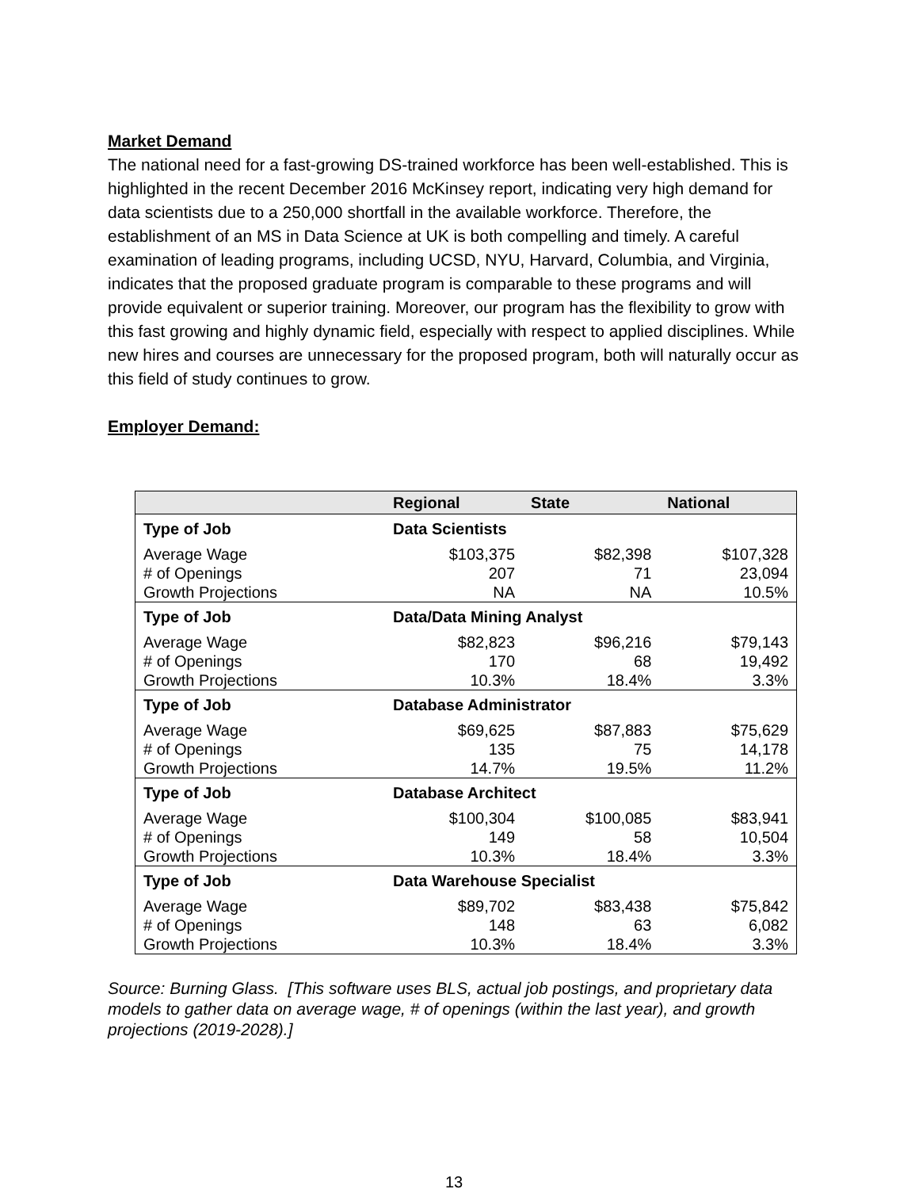Market Demand
The national need for a fast-growing DS-trained workforce has been well-established. This is highlighted in the recent December 2016 McKinsey report, indicating very high demand for data scientists due to a 250,000 shortfall in the available workforce. Therefore, the establishment of an MS in Data Science at UK is both compelling and timely. A careful examination of leading programs, including UCSD, NYU, Harvard, Columbia, and Virginia, indicates that the proposed graduate program is comparable to these programs and will provide equivalent or superior training. Moreover, our program has the flexibility to grow with this fast growing and highly dynamic field, especially with respect to applied disciplines. While new hires and courses are unnecessary for the proposed program, both will naturally occur as this field of study continues to grow.
Employer Demand:
| | Regional | State | National |
| --- | --- | --- | --- |
| Type of Job | Data Scientists | | |
| Average Wage | $103,375 | $82,398 | $107,328 |
| # of Openings | 207 | 71 | 23,094 |
| Growth Projections | NA | NA | 10.5% |
| Type of Job | Data/Data Mining Analyst | | |
| Average Wage | $82,823 | $96,216 | $79,143 |
| # of Openings | 170 | 68 | 19,492 |
| Growth Projections | 10.3% | 18.4% | 3.3% |
| Type of Job | Database Administrator | | |
| Average Wage | $69,625 | $87,883 | $75,629 |
| # of Openings | 135 | 75 | 14,178 |
| Growth Projections | 14.7% | 19.5% | 11.2% |
| Type of Job | Database Architect | | |
| Average Wage | $100,304 | $100,085 | $83,941 |
| # of Openings | 149 | 58 | 10,504 |
| Growth Projections | 10.3% | 18.4% | 3.3% |
| Type of Job | Data Warehouse Specialist | | |
| Average Wage | $89,702 | $83,438 | $75,842 |
| # of Openings | 148 | 63 | 6,082 |
| Growth Projections | 10.3% | 18.4% | 3.3% |
Source: Burning Glass. [This software uses BLS, actual job postings, and proprietary data models to gather data on average wage, # of openings (within the last year), and growth projections (2019-2028).]
13